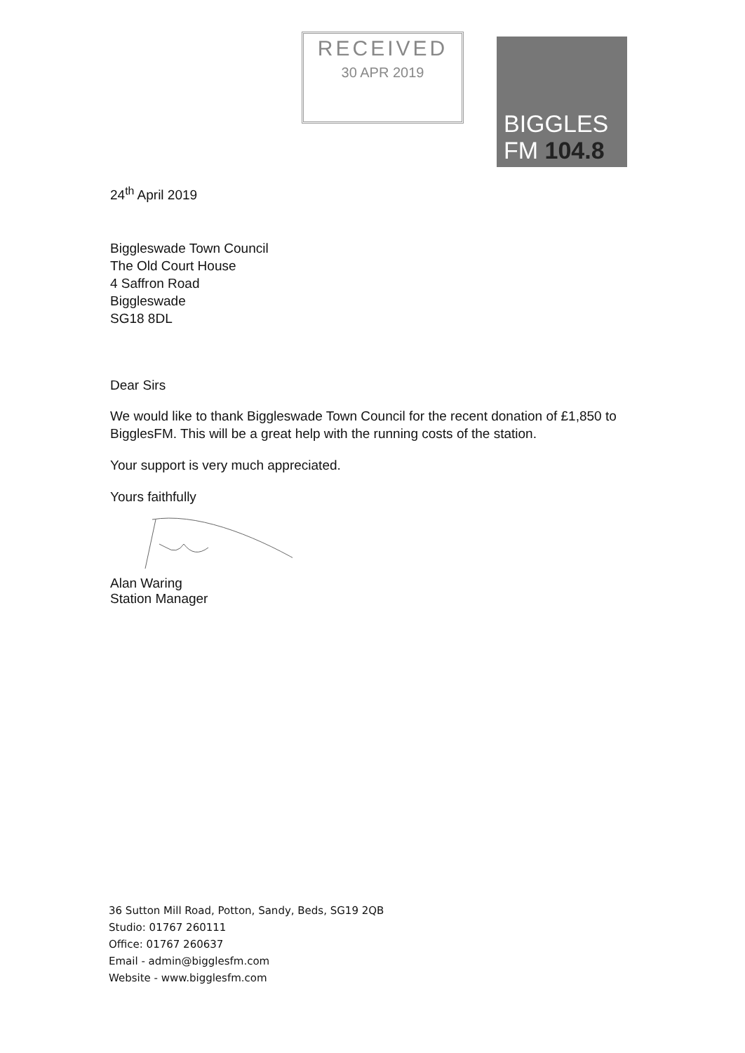RECEIVED
30 APR 2019
BIGGLES
FM 104.8
24<sup>th</sup> April 2019
Biggleswade Town Council
The Old Court House
4 Saffron Road
Biggleswade
SG18 8DL
Dear Sirs
We would like to thank Biggleswade Town Council for the recent donation of £1,850 to BigglesFM. This will be a great help with the running costs of the station.
Your support is very much appreciated.
Yours faithfully
Alan Waring
Station Manager
36 Sutton Mill Road, Potton, Sandy, Beds, SG19 2QB
Studio: 01767 260111
Office: 01767 260637
Email - admin@bigglesfm.com
Website - www.bigglesfm.com